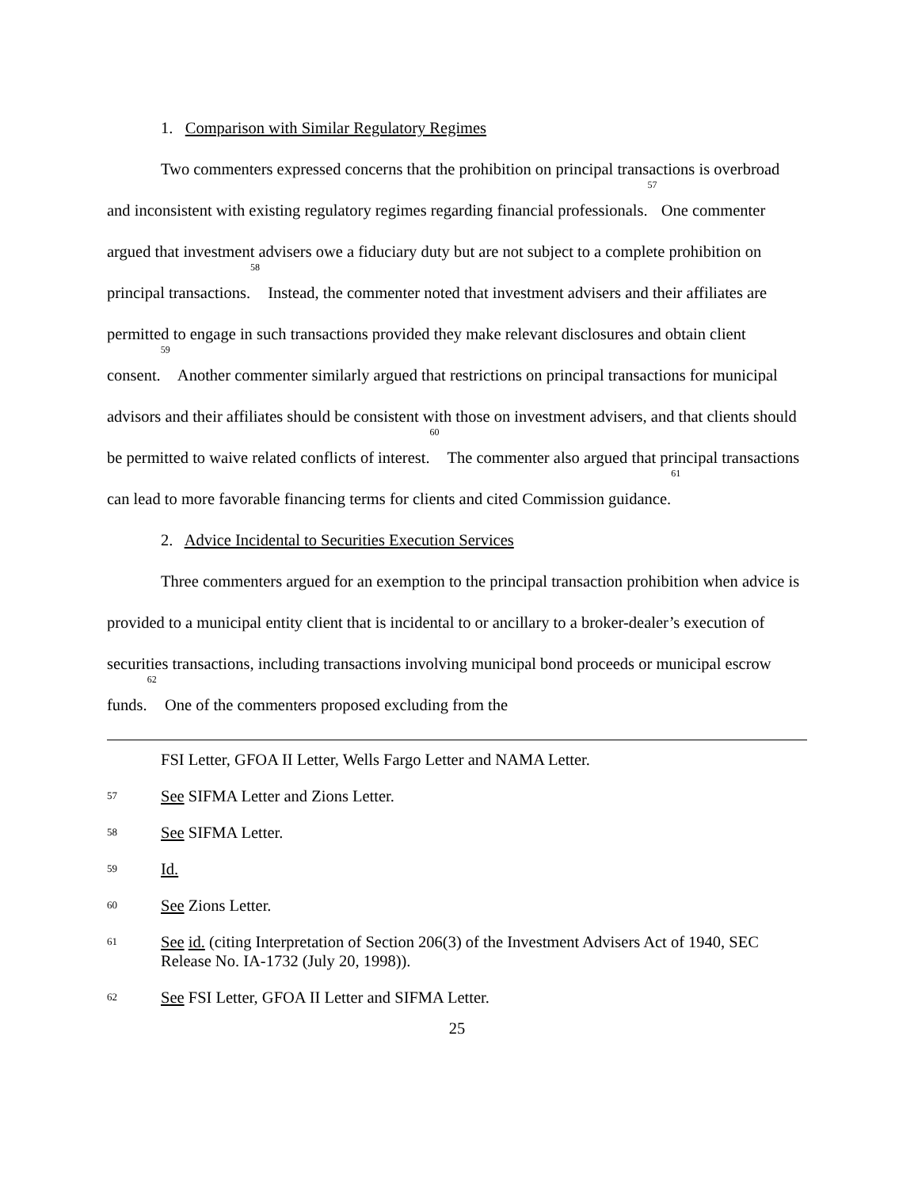1. Comparison with Similar Regulatory Regimes
Two commenters expressed concerns that the prohibition on principal transactions is overbroad and inconsistent with existing regulatory regimes regarding financial professionals.<sup>57</sup> One commenter argued that investment advisers owe a fiduciary duty but are not subject to a complete prohibition on principal transactions.<sup>58</sup> Instead, the commenter noted that investment advisers and their affiliates are permitted to engage in such transactions provided they make relevant disclosures and obtain client consent.<sup>59</sup> Another commenter similarly argued that restrictions on principal transactions for municipal advisors and their affiliates should be consistent with those on investment advisers, and that clients should be permitted to waive related conflicts of interest.<sup>60</sup> The commenter also argued that principal transactions can lead to more favorable financing terms for clients and cited Commission guidance.<sup>61</sup>
2. Advice Incidental to Securities Execution Services
Three commenters argued for an exemption to the principal transaction prohibition when advice is provided to a municipal entity client that is incidental to or ancillary to a broker-dealer’s execution of securities transactions, including transactions involving municipal bond proceeds or municipal escrow funds.<sup>62</sup> One of the commenters proposed excluding from the
FSI Letter, GFOA II Letter, Wells Fargo Letter and NAMA Letter.
57 See SIFMA Letter and Zions Letter.
58 See SIFMA Letter.
59 Id.
60 See Zions Letter.
61 See id. (citing Interpretation of Section 206(3) of the Investment Advisers Act of 1940, SEC Release No. IA-1732 (July 20, 1998)).
62 See FSI Letter, GFOA II Letter and SIFMA Letter.
25